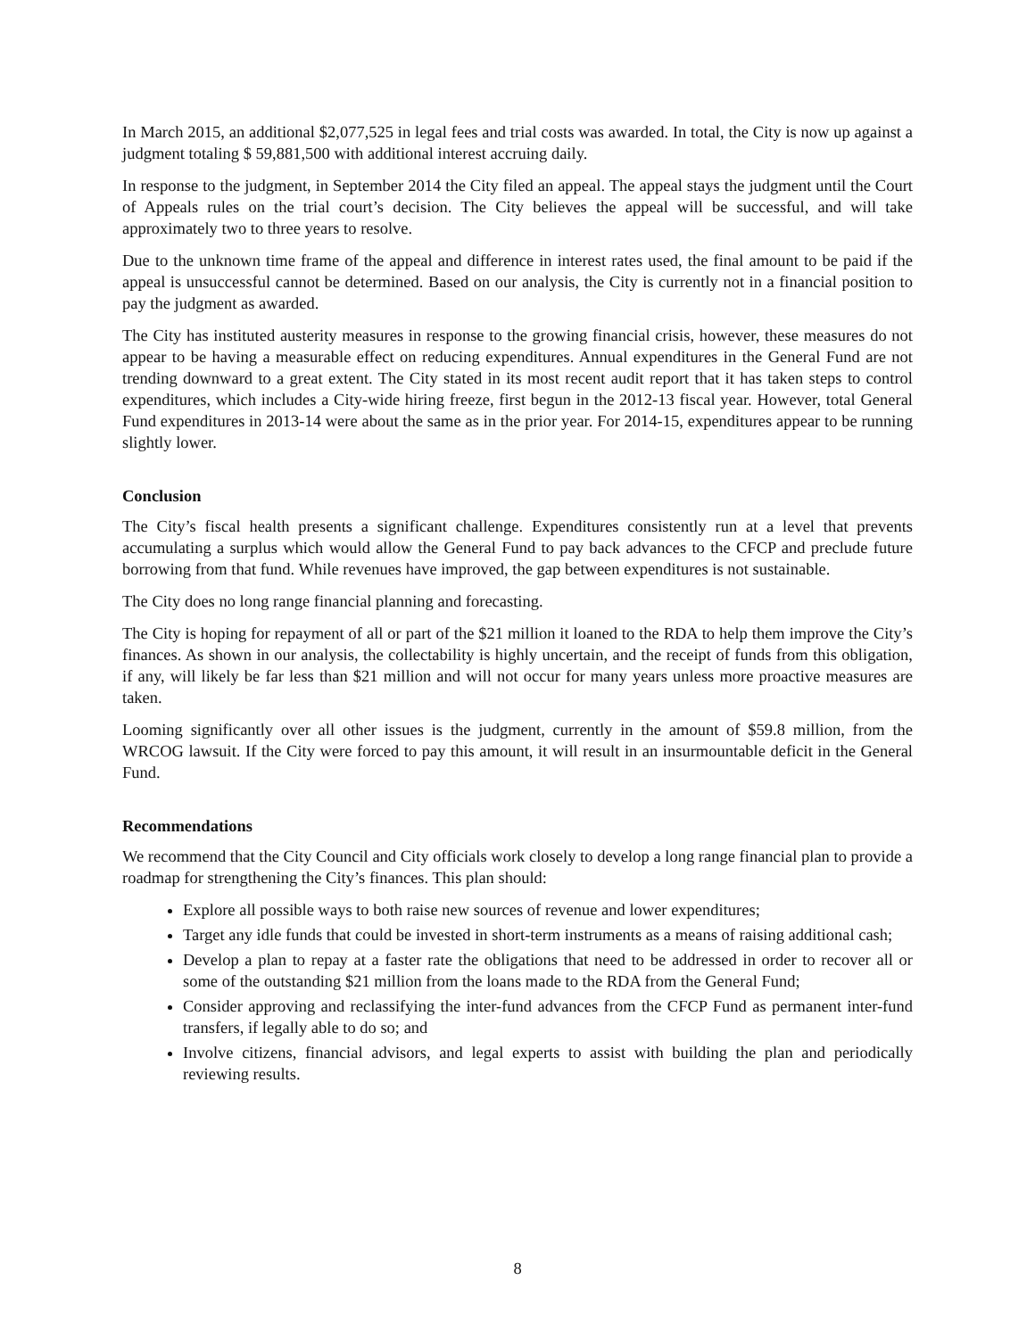In March 2015, an additional $2,077,525 in legal fees and trial costs was awarded. In total, the City is now up against a judgment totaling $ 59,881,500 with additional interest accruing daily.
In response to the judgment, in September 2014 the City filed an appeal. The appeal stays the judgment until the Court of Appeals rules on the trial court’s decision. The City believes the appeal will be successful, and will take approximately two to three years to resolve.
Due to the unknown time frame of the appeal and difference in interest rates used, the final amount to be paid if the appeal is unsuccessful cannot be determined. Based on our analysis, the City is currently not in a financial position to pay the judgment as awarded.
The City has instituted austerity measures in response to the growing financial crisis, however, these measures do not appear to be having a measurable effect on reducing expenditures. Annual expenditures in the General Fund are not trending downward to a great extent. The City stated in its most recent audit report that it has taken steps to control expenditures, which includes a City-wide hiring freeze, first begun in the 2012-13 fiscal year. However, total General Fund expenditures in 2013-14 were about the same as in the prior year. For 2014-15, expenditures appear to be running slightly lower.
Conclusion
The City’s fiscal health presents a significant challenge. Expenditures consistently run at a level that prevents accumulating a surplus which would allow the General Fund to pay back advances to the CFCP and preclude future borrowing from that fund. While revenues have improved, the gap between expenditures is not sustainable.
The City does no long range financial planning and forecasting.
The City is hoping for repayment of all or part of the $21 million it loaned to the RDA to help them improve the City’s finances. As shown in our analysis, the collectability is highly uncertain, and the receipt of funds from this obligation, if any, will likely be far less than $21 million and will not occur for many years unless more proactive measures are taken.
Looming significantly over all other issues is the judgment, currently in the amount of $59.8 million, from the WRCOG lawsuit. If the City were forced to pay this amount, it will result in an insurmountable deficit in the General Fund.
Recommendations
We recommend that the City Council and City officials work closely to develop a long range financial plan to provide a roadmap for strengthening the City’s finances. This plan should:
Explore all possible ways to both raise new sources of revenue and lower expenditures;
Target any idle funds that could be invested in short-term instruments as a means of raising additional cash;
Develop a plan to repay at a faster rate the obligations that need to be addressed in order to recover all or some of the outstanding $21 million from the loans made to the RDA from the General Fund;
Consider approving and reclassifying the inter-fund advances from the CFCP Fund as permanent inter-fund transfers, if legally able to do so; and
Involve citizens, financial advisors, and legal experts to assist with building the plan and periodically reviewing results.
8